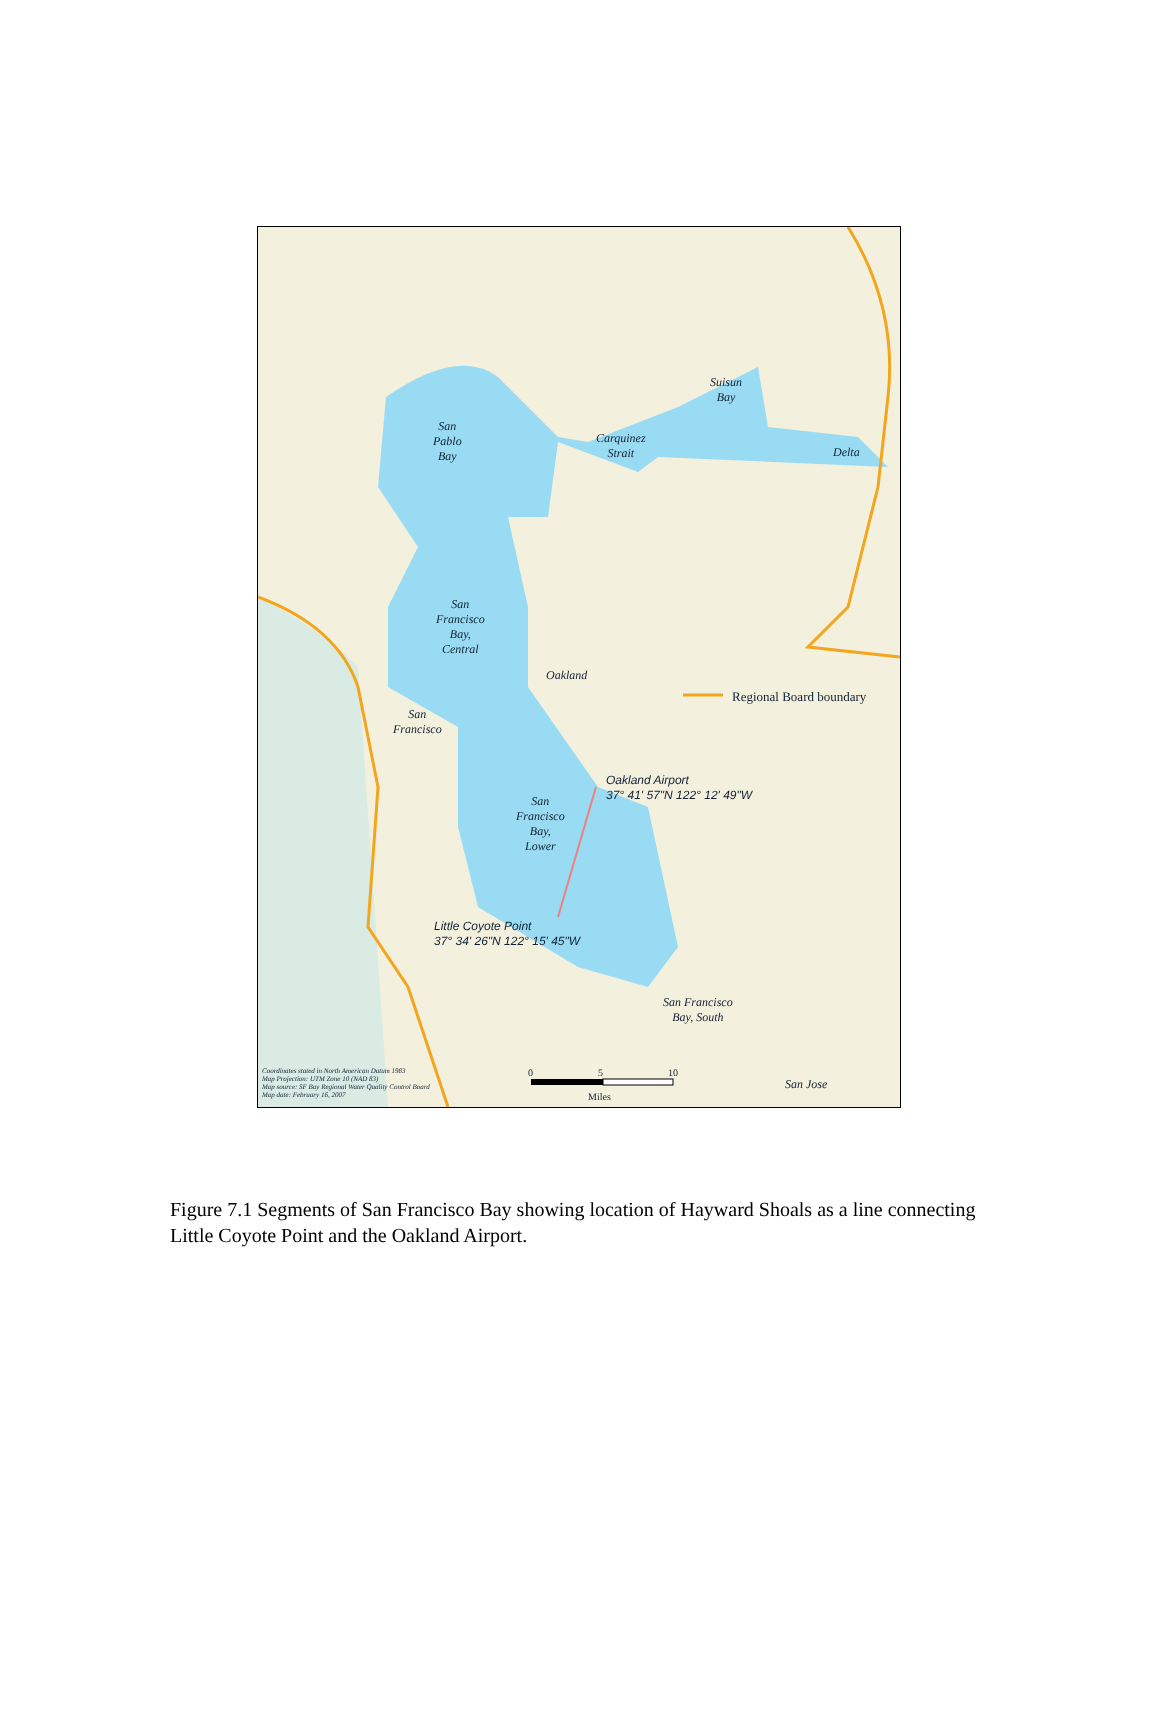San
Pablo
Bay
Carquinez
Strait
Suisun
Bay
Delta
San
Francisco
Bay,
Central
Oakland
San
Francisco
San
Francisco
Bay,
Lower
San Francisco
Bay, South
San Jose
Regional Board boundary
Oakland Airport
37° 41' 57"N 122° 12' 49"W
Little Coyote Point
37° 34' 26"N 122° 15' 45"W
0 5 10
Miles
Coordinates stated in North American Datum 1983
Map Projection: UTM Zone 10 (NAD 83)
Map source: SF Bay Regional Water Quality Control Board
Map date: February 16, 2007
Figure 7.1 Segments of San Francisco Bay showing location of Hayward Shoals as a line connecting Little Coyote Point and the Oakland Airport.